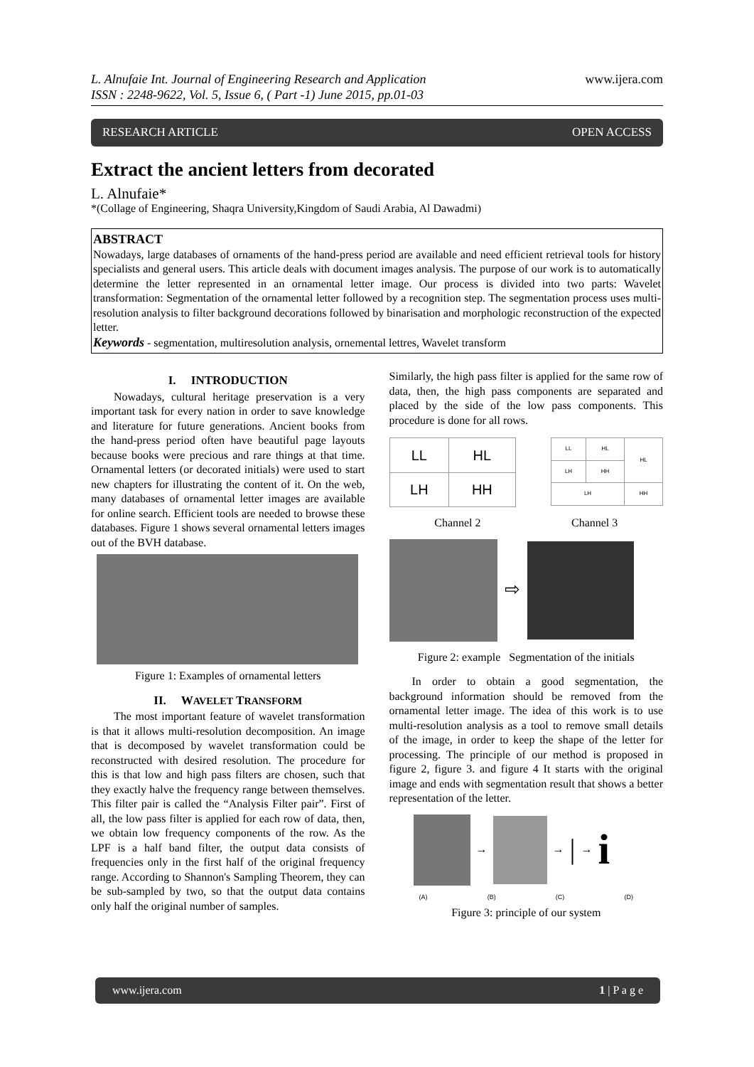L. Alnufaie Int. Journal of Engineering Research and Application
ISSN : 2248-9622, Vol. 5, Issue 6, ( Part -1) June 2015, pp.01-03
www.ijera.com
RESEARCH ARTICLE OPEN ACCESS
Extract the ancient letters from decorated
L. Alnufaie*
*(Collage of Engineering, Shaqra University,Kingdom of Saudi Arabia, Al Dawadmi)
ABSTRACT
Nowadays, large databases of ornaments of the hand-press period are available and need efficient retrieval tools for history specialists and general users. This article deals with document images analysis. The purpose of our work is to automatically determine the letter represented in an ornamental letter image. Our process is divided into two parts: Wavelet transformation: Segmentation of the ornamental letter followed by a recognition step. The segmentation process uses multi-resolution analysis to filter background decorations followed by binarisation and morphologic reconstruction of the expected letter.
Keywords - segmentation, multiresolution analysis, ornemental lettres, Wavelet transform
I. INTRODUCTION
Nowadays, cultural heritage preservation is a very important task for every nation in order to save knowledge and literature for future generations. Ancient books from the hand-press period often have beautiful page layouts because books were precious and rare things at that time. Ornamental letters (or decorated initials) were used to start new chapters for illustrating the content of it. On the web, many databases of ornamental letter images are available for online search. Efficient tools are needed to browse these databases. Figure 1 shows several ornamental letters images out of the BVH database.
Figure 1: Examples of ornamental letters
II. WAVELET TRANSFORM
The most important feature of wavelet transformation is that it allows multi-resolution decomposition. An image that is decomposed by wavelet transformation could be reconstructed with desired resolution. The procedure for this is that low and high pass filters are chosen, such that they exactly halve the frequency range between themselves. This filter pair is called the “Analysis Filter pair”. First of all, the low pass filter is applied for each row of data, then, we obtain low frequency components of the row. As the LPF is a half band filter, the output data consists of frequencies only in the first half of the original frequency range. According to Shannon's Sampling Theorem, they can be sub-sampled by two, so that the output data contains only half the original number of samples.
Similarly, the high pass filter is applied for the same row of data, then, the high pass components are separated and placed by the side of the low pass components. This procedure is done for all rows.
| LL | HL |
| LH | HH |
| LL | HL | HL |
| LH | HH | |
| LH | | HH |
Channel 2 Channel 3
⇨
Figure 2: example Segmentation of the initials
In order to obtain a good segmentation, the background information should be removed from the ornamental letter image. The idea of this work is to use multi-resolution analysis as a tool to remove small details of the image, in order to keep the shape of the letter for processing. The principle of our method is proposed in figure 2, figure 3. and figure 4 It starts with the original image and ends with segmentation result that shows a better representation of the letter.
→
→ | → i
(A) (B) (C) (D)
Figure 3: principle of our system
www.ijera.com 1 | P a g e